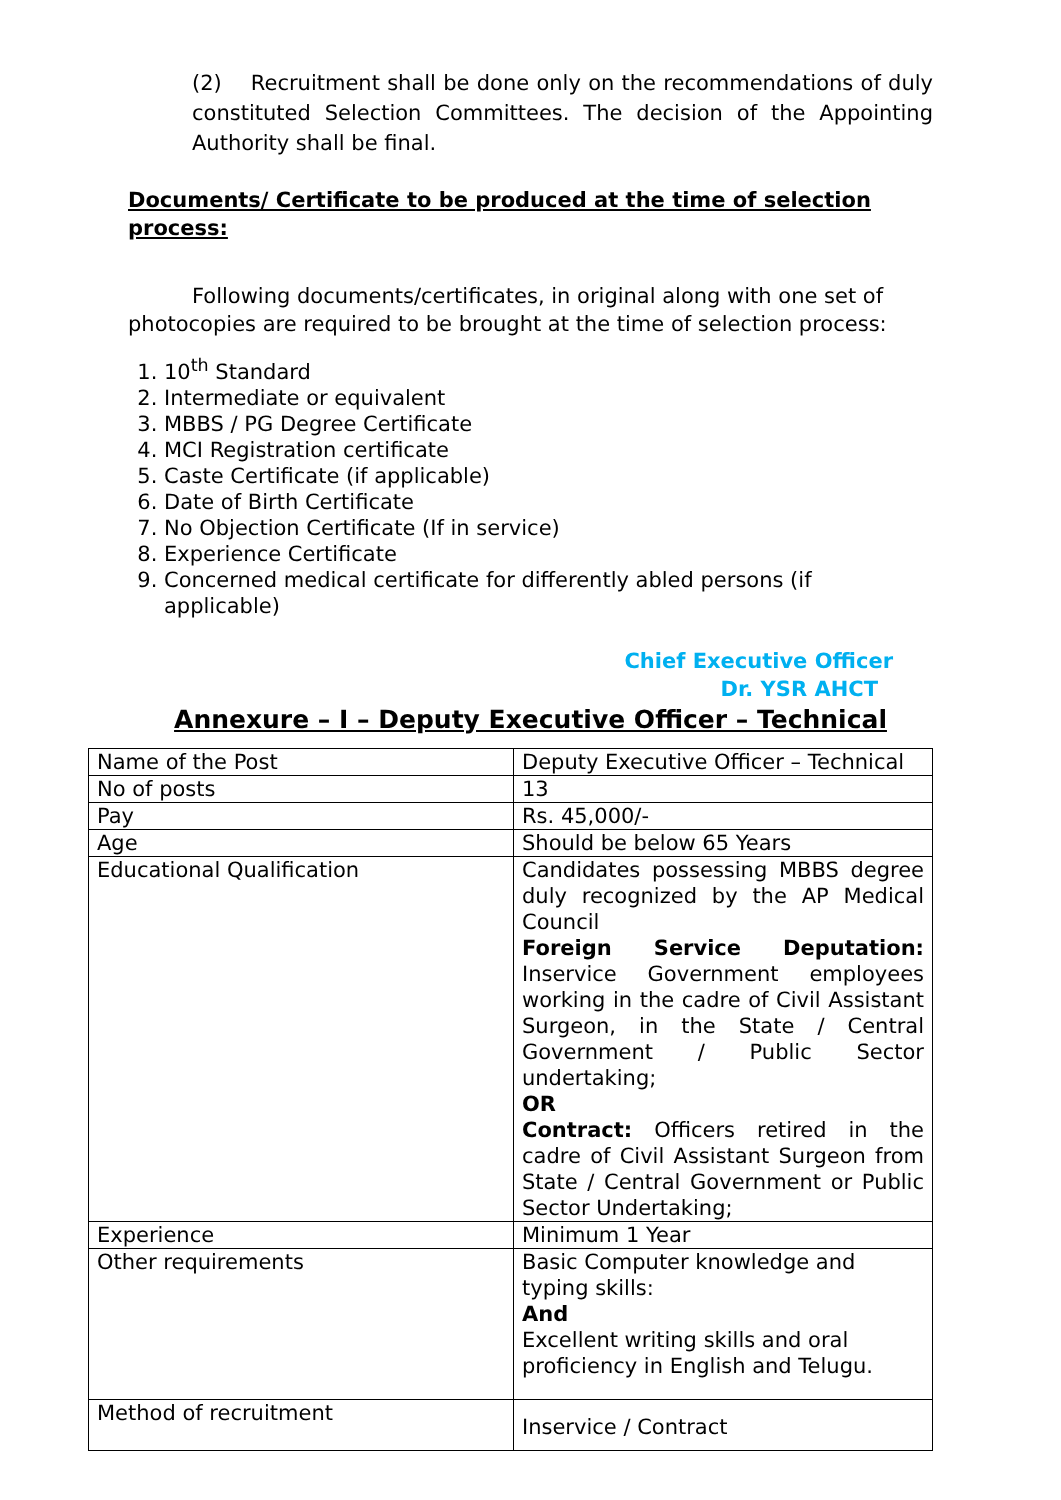(2) Recruitment shall be done only on the recommendations of duly constituted Selection Committees. The decision of the Appointing Authority shall be final.
Documents/ Certificate to be produced at the time of selection process:
Following documents/certificates, in original along with one set of photocopies are required to be brought at the time of selection process:
1. 10<sup>th</sup> Standard
2. Intermediate or equivalent
3. MBBS / PG Degree Certificate
4. MCI Registration certificate
5. Caste Certificate (if applicable)
6. Date of Birth Certificate
7. No Objection Certificate (If in service)
8. Experience Certificate
9. Concerned medical certificate for differently abled persons (if applicable)
Chief Executive Officer
Dr. YSR AHCT
Annexure – I – Deputy Executive Officer – Technical
| Name of the Post | Deputy Executive Officer – Technical |
| No of posts | 13 |
| Pay | Rs. 45,000/- |
| Age | Should be below 65 Years |
| Educational Qualification | Candidates possessing MBBS degree duly recognized by the AP Medical Council Foreign Service Deputation: Inservice Government employees working in the cadre of Civil Assistant Surgeon, in the State / Central Government / Public Sector undertaking; OR Contract: Officers retired in the cadre of Civil Assistant Surgeon from State / Central Government or Public Sector Undertaking; |
| Experience | Minimum 1 Year |
| Other requirements | Basic Computer knowledge and typing skills: And Excellent writing skills and oral proficiency in English and Telugu. |
| Method of recruitment | Inservice / Contract |